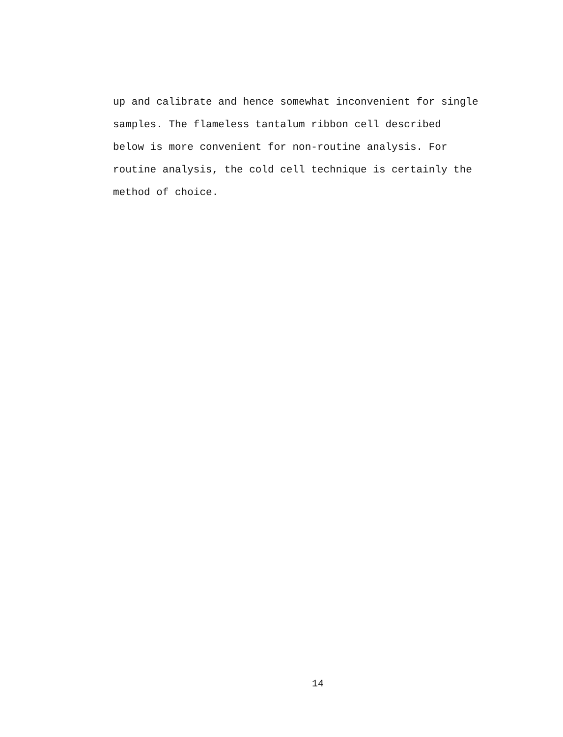up and calibrate and hence somewhat inconvenient for single
samples. The flameless tantalum ribbon cell described
below is more convenient for non-routine analysis. For
routine analysis, the cold cell technique is certainly the
method of choice.
14